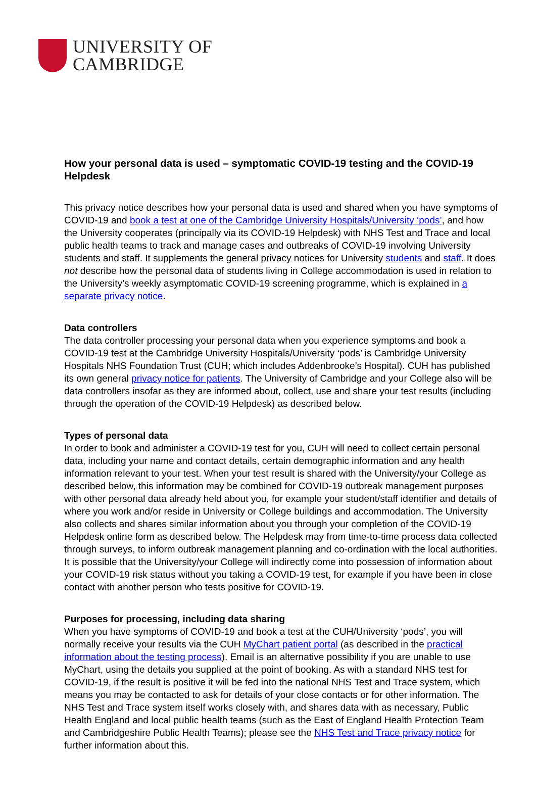UNIVERSITY OF
CAMBRIDGE
How your personal data is used – symptomatic COVID-19 testing and the COVID-19 Helpdesk
This privacy notice describes how your personal data is used and shared when you have symptoms of COVID-19 and book a test at one of the Cambridge University Hospitals/University ‘pods’, and how the University cooperates (principally via its COVID-19 Helpdesk) with NHS Test and Trace and local public health teams to track and manage cases and outbreaks of COVID-19 involving University students and staff. It supplements the general privacy notices for University students and staff. It does not describe how the personal data of students living in College accommodation is used in relation to the University’s weekly asymptomatic COVID-19 screening programme, which is explained in a separate privacy notice.
Data controllers
The data controller processing your personal data when you experience symptoms and book a COVID-19 test at the Cambridge University Hospitals/University ‘pods’ is Cambridge University Hospitals NHS Foundation Trust (CUH; which includes Addenbrooke’s Hospital). CUH has published its own general privacy notice for patients. The University of Cambridge and your College also will be data controllers insofar as they are informed about, collect, use and share your test results (including through the operation of the COVID-19 Helpdesk) as described below.
Types of personal data
In order to book and administer a COVID-19 test for you, CUH will need to collect certain personal data, including your name and contact details, certain demographic information and any health information relevant to your test. When your test result is shared with the University/your College as described below, this information may be combined for COVID-19 outbreak management purposes with other personal data already held about you, for example your student/staff identifier and details of where you work and/or reside in University or College buildings and accommodation. The University also collects and shares similar information about you through your completion of the COVID-19 Helpdesk online form as described below. The Helpdesk may from time-to-time process data collected through surveys, to inform outbreak management planning and co-ordination with the local authorities. It is possible that the University/your College will indirectly come into possession of information about your COVID-19 risk status without you taking a COVID-19 test, for example if you have been in close contact with another person who tests positive for COVID-19.
Purposes for processing, including data sharing
When you have symptoms of COVID-19 and book a test at the CUH/University ‘pods’, you will normally receive your results via the CUH MyChart patient portal (as described in the practical information about the testing process). Email is an alternative possibility if you are unable to use MyChart, using the details you supplied at the point of booking. As with a standard NHS test for COVID-19, if the result is positive it will be fed into the national NHS Test and Trace system, which means you may be contacted to ask for details of your close contacts or for other information. The NHS Test and Trace system itself works closely with, and shares data with as necessary, Public Health England and local public health teams (such as the East of England Health Protection Team and Cambridgeshire Public Health Teams); please see the NHS Test and Trace privacy notice for further information about this.